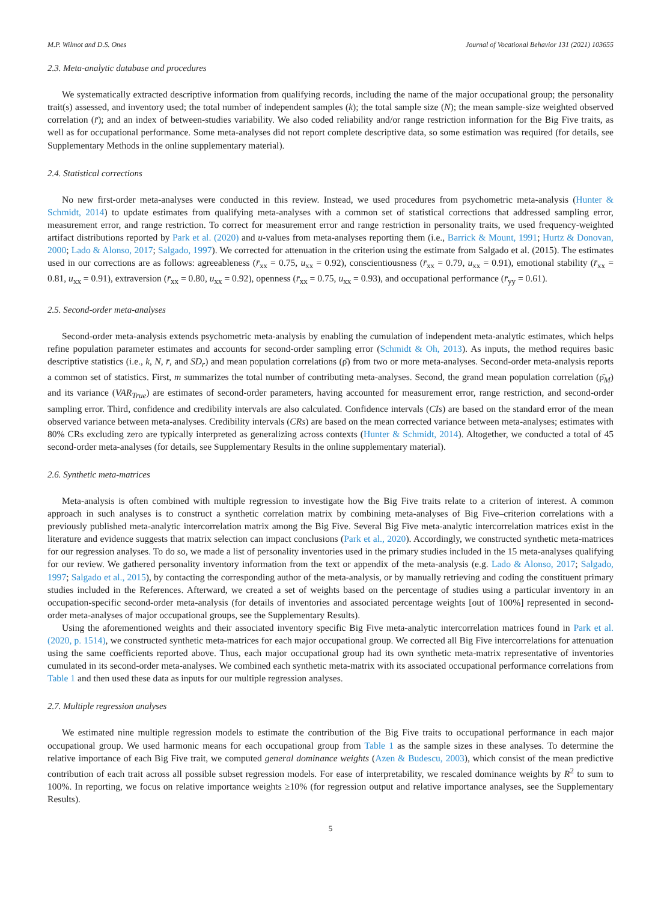M.P. Wilmot and D.S. Ones Journal of Vocational Behavior 131 (2021) 103655
2.3. Meta-analytic database and procedures
We systematically extracted descriptive information from qualifying records, including the name of the major occupational group; the personality trait(s) assessed, and inventory used; the total number of independent samples (k); the total sample size (N); the mean sample-size weighted observed correlation (r̄); and an index of between-studies variability. We also coded reliability and/or range restriction information for the Big Five traits, as well as for occupational performance. Some meta-analyses did not report complete descriptive data, so some estimation was required (for details, see Supplementary Methods in the online supplementary material).
2.4. Statistical corrections
No new first-order meta-analyses were conducted in this review. Instead, we used procedures from psychometric meta-analysis (Hunter & Schmidt, 2014) to update estimates from qualifying meta-analyses with a common set of statistical corrections that addressed sampling error, measurement error, and range restriction. To correct for measurement error and range restriction in personality traits, we used frequency-weighted artifact distributions reported by Park et al. (2020) and u-values from meta-analyses reporting them (i.e., Barrick & Mount, 1991; Hurtz & Donovan, 2000; Lado & Alonso, 2017; Salgado, 1997). We corrected for attenuation in the criterion using the estimate from Salgado et al. (2015). The estimates used in our corrections are as follows: agreeableness (r̄<sub>xx</sub> = 0.75, u<sub>xx</sub> = 0.92), conscientiousness (r̄<sub>xx</sub> = 0.79, u<sub>xx</sub> = 0.91), emotional stability (r̄<sub>xx</sub> = 0.81, u<sub>xx</sub> = 0.91), extraversion (r̄<sub>xx</sub> = 0.80, u<sub>xx</sub> = 0.92), openness (r̄<sub>xx</sub> = 0.75, u<sub>xx</sub> = 0.93), and occupational performance (r̄<sub>yy</sub> = 0.61).
2.5. Second-order meta-analyses
Second-order meta-analysis extends psychometric meta-analysis by enabling the cumulation of independent meta-analytic estimates, which helps refine population parameter estimates and accounts for second-order sampling error (Schmidt & Oh, 2013). As inputs, the method requires basic descriptive statistics (i.e., k, N, r̄, and SD<sub>r</sub>) and mean population correlations (ρ̄) from two or more meta-analyses. Second-order meta-analysis reports a common set of statistics. First, m summarizes the total number of contributing meta-analyses. Second, the grand mean population correlation (ρ̄<sub>M</sub>) and its variance (VAR<sub>True</sub>) are estimates of second-order parameters, having accounted for measurement error, range restriction, and second-order sampling error. Third, confidence and credibility intervals are also calculated. Confidence intervals (CIs) are based on the standard error of the mean observed variance between meta-analyses. Credibility intervals (CRs) are based on the mean corrected variance between meta-analyses; estimates with 80% CRs excluding zero are typically interpreted as generalizing across contexts (Hunter & Schmidt, 2014). Altogether, we conducted a total of 45 second-order meta-analyses (for details, see Supplementary Results in the online supplementary material).
2.6. Synthetic meta-matrices
Meta-analysis is often combined with multiple regression to investigate how the Big Five traits relate to a criterion of interest. A common approach in such analyses is to construct a synthetic correlation matrix by combining meta-analyses of Big Five–criterion correlations with a previously published meta-analytic intercorrelation matrix among the Big Five. Several Big Five meta-analytic intercorrelation matrices exist in the literature and evidence suggests that matrix selection can impact conclusions (Park et al., 2020). Accordingly, we constructed synthetic meta-matrices for our regression analyses. To do so, we made a list of personality inventories used in the primary studies included in the 15 meta-analyses qualifying for our review. We gathered personality inventory information from the text or appendix of the meta-analysis (e.g. Lado & Alonso, 2017; Salgado, 1997; Salgado et al., 2015), by contacting the corresponding author of the meta-analysis, or by manually retrieving and coding the constituent primary studies included in the References. Afterward, we created a set of weights based on the percentage of studies using a particular inventory in an occupation-specific second-order meta-analysis (for details of inventories and associated percentage weights [out of 100%] represented in second-order meta-analyses of major occupational groups, see the Supplementary Results).
Using the aforementioned weights and their associated inventory specific Big Five meta-analytic intercorrelation matrices found in Park et al. (2020, p. 1514), we constructed synthetic meta-matrices for each major occupational group. We corrected all Big Five intercorrelations for attenuation using the same coefficients reported above. Thus, each major occupational group had its own synthetic meta-matrix representative of inventories cumulated in its second-order meta-analyses. We combined each synthetic meta-matrix with its associated occupational performance correlations from Table 1 and then used these data as inputs for our multiple regression analyses.
2.7. Multiple regression analyses
We estimated nine multiple regression models to estimate the contribution of the Big Five traits to occupational performance in each major occupational group. We used harmonic means for each occupational group from Table 1 as the sample sizes in these analyses. To determine the relative importance of each Big Five trait, we computed general dominance weights (Azen & Budescu, 2003), which consist of the mean predictive contribution of each trait across all possible subset regression models. For ease of interpretability, we rescaled dominance weights by R<sup>2</sup> to sum to 100%. In reporting, we focus on relative importance weights ≥10% (for regression output and relative importance analyses, see the Supplementary Results).
5